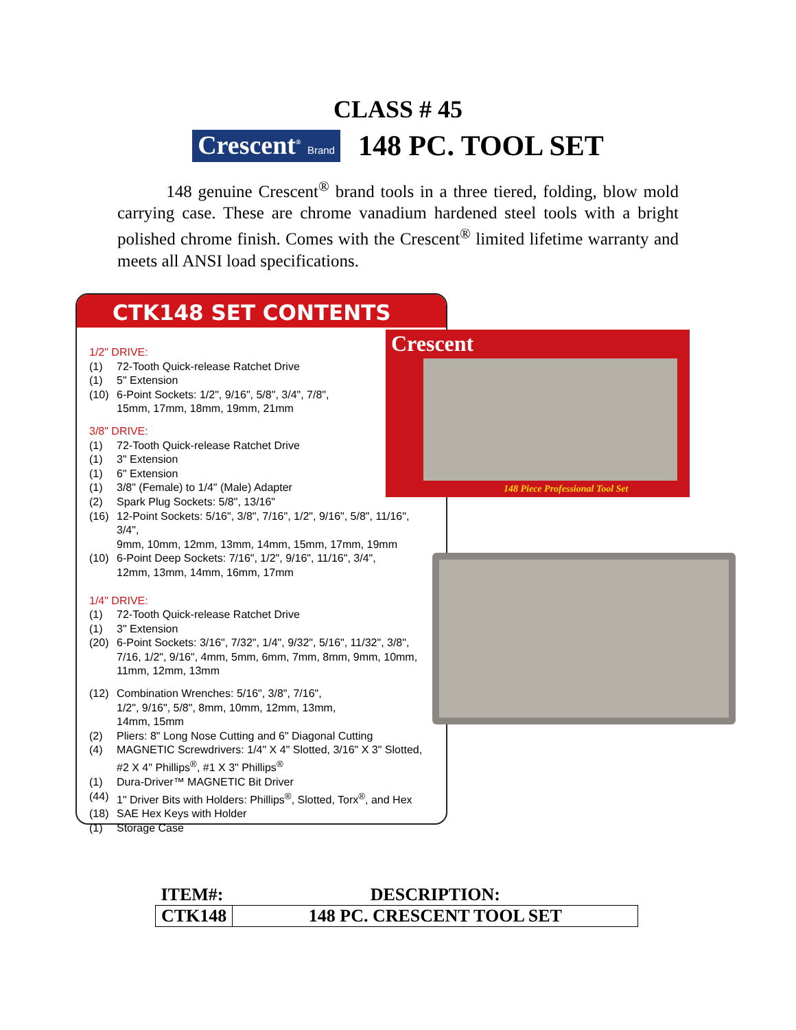CLASS # 45
Crescent<sup>®</sup> Brand
148 PC. TOOL SET
148 genuine Crescent<sup>®</sup> brand tools in a three tiered, folding, blow mold carrying case. These are chrome vanadium hardened steel tools with a bright polished chrome finish. Comes with the Crescent<sup>®</sup> limited lifetime warranty and meets all ANSI load specifications.
CTK148 SET CONTENTS
1/2" DRIVE:
(1) 72-Tooth Quick-release Ratchet Drive
(1) 5" Extension
(10) 6-Point Sockets: 1/2", 9/16", 5/8", 3/4", 7/8",
15mm, 17mm, 18mm, 19mm, 21mm
3/8" DRIVE:
(1) 72-Tooth Quick-release Ratchet Drive
(1) 3" Extension
(1) 6" Extension
(1) 3/8" (Female) to 1/4" (Male) Adapter
(2) Spark Plug Sockets: 5/8", 13/16"
(16) 12-Point Sockets: 5/16", 3/8", 7/16", 1/2", 9/16", 5/8", 11/16", 3/4",
9mm, 10mm, 12mm, 13mm, 14mm, 15mm, 17mm, 19mm
(10) 6-Point Deep Sockets: 7/16", 1/2", 9/16", 11/16", 3/4",
12mm, 13mm, 14mm, 16mm, 17mm
1/4" DRIVE:
(1) 72-Tooth Quick-release Ratchet Drive
(1) 3" Extension
(20) 6-Point Sockets: 3/16", 7/32", 1/4", 9/32", 5/16", 11/32", 3/8",
7/16, 1/2", 9/16", 4mm, 5mm, 6mm, 7mm, 8mm, 9mm, 10mm,
11mm, 12mm, 13mm
(12) Combination Wrenches: 5/16", 3/8", 7/16",
1/2", 9/16", 5/8", 8mm, 10mm, 12mm, 13mm,
14mm, 15mm
(2) Pliers: 8" Long Nose Cutting and 6" Diagonal Cutting
(4) MAGNETIC Screwdrivers: 1/4" X 4" Slotted, 3/16" X 3" Slotted,
#2 X 4" Phillips<sup>®</sup>, #1 X 3" Phillips<sup>®</sup>
(1) Dura-Driver™ MAGNETIC Bit Driver
(44) 1" Driver Bits with Holders: Phillips<sup>®</sup>, Slotted, Torx<sup>®</sup>, and Hex
(18) SAE Hex Keys with Holder
(1) Storage Case
Crescent
148 Piece Professional Tool Set
| ITEM#: | DESCRIPTION: |
| --- | --- |
| CTK148 | 148 PC. CRESCENT TOOL SET |